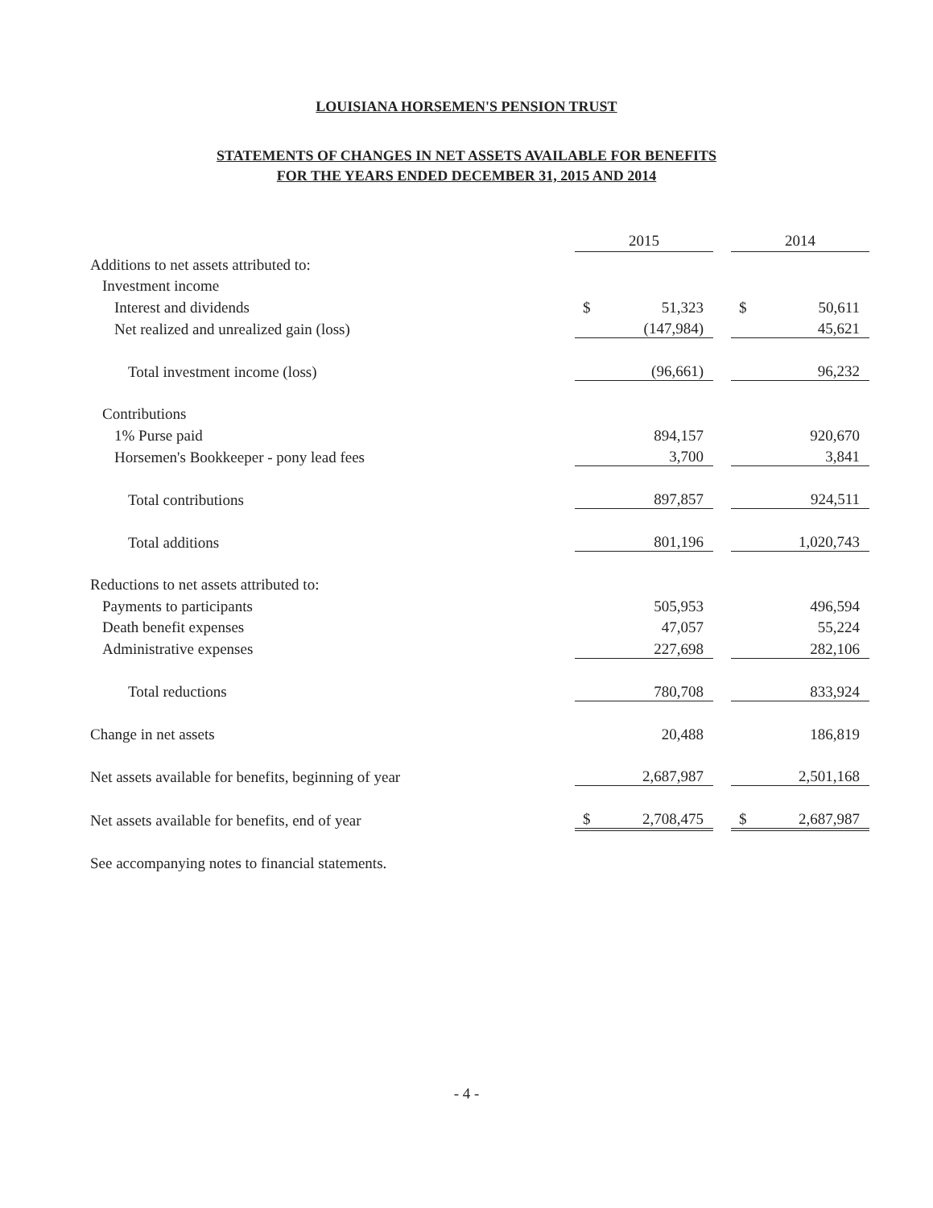LOUISIANA HORSEMEN'S PENSION TRUST
STATEMENTS OF CHANGES IN NET ASSETS AVAILABLE FOR BENEFITS
FOR THE YEARS ENDED DECEMBER 31, 2015 AND 2014
| | 2015 | | | 2014 | |
| Additions to net assets attributed to: | | | | | |
| Investment income | | | | | |
| Interest and dividends | $ | 51,323 | | $ | 50,611 |
| Net realized and unrealized gain (loss) | | (147,984) | | | 45,621 |
| Total investment income (loss) | | (96,661) | | | 96,232 |
| Contributions | | | | | |
| 1% Purse paid | | 894,157 | | | 920,670 |
| Horsemen's Bookkeeper - pony lead fees | | 3,700 | | | 3,841 |
| Total contributions | | 897,857 | | | 924,511 |
| Total additions | | 801,196 | | | 1,020,743 |
| Reductions to net assets attributed to: | | | | | |
| Payments to participants | | 505,953 | | | 496,594 |
| Death benefit expenses | | 47,057 | | | 55,224 |
| Administrative expenses | | 227,698 | | | 282,106 |
| Total reductions | | 780,708 | | | 833,924 |
| Change in net assets | | 20,488 | | | 186,819 |
| Net assets available for benefits, beginning of year | | 2,687,987 | | | 2,501,168 |
| Net assets available for benefits, end of year | $ | 2,708,475 | | $ | 2,687,987 |
| See accompanying notes to financial statements. | | | | | |
- 4 -